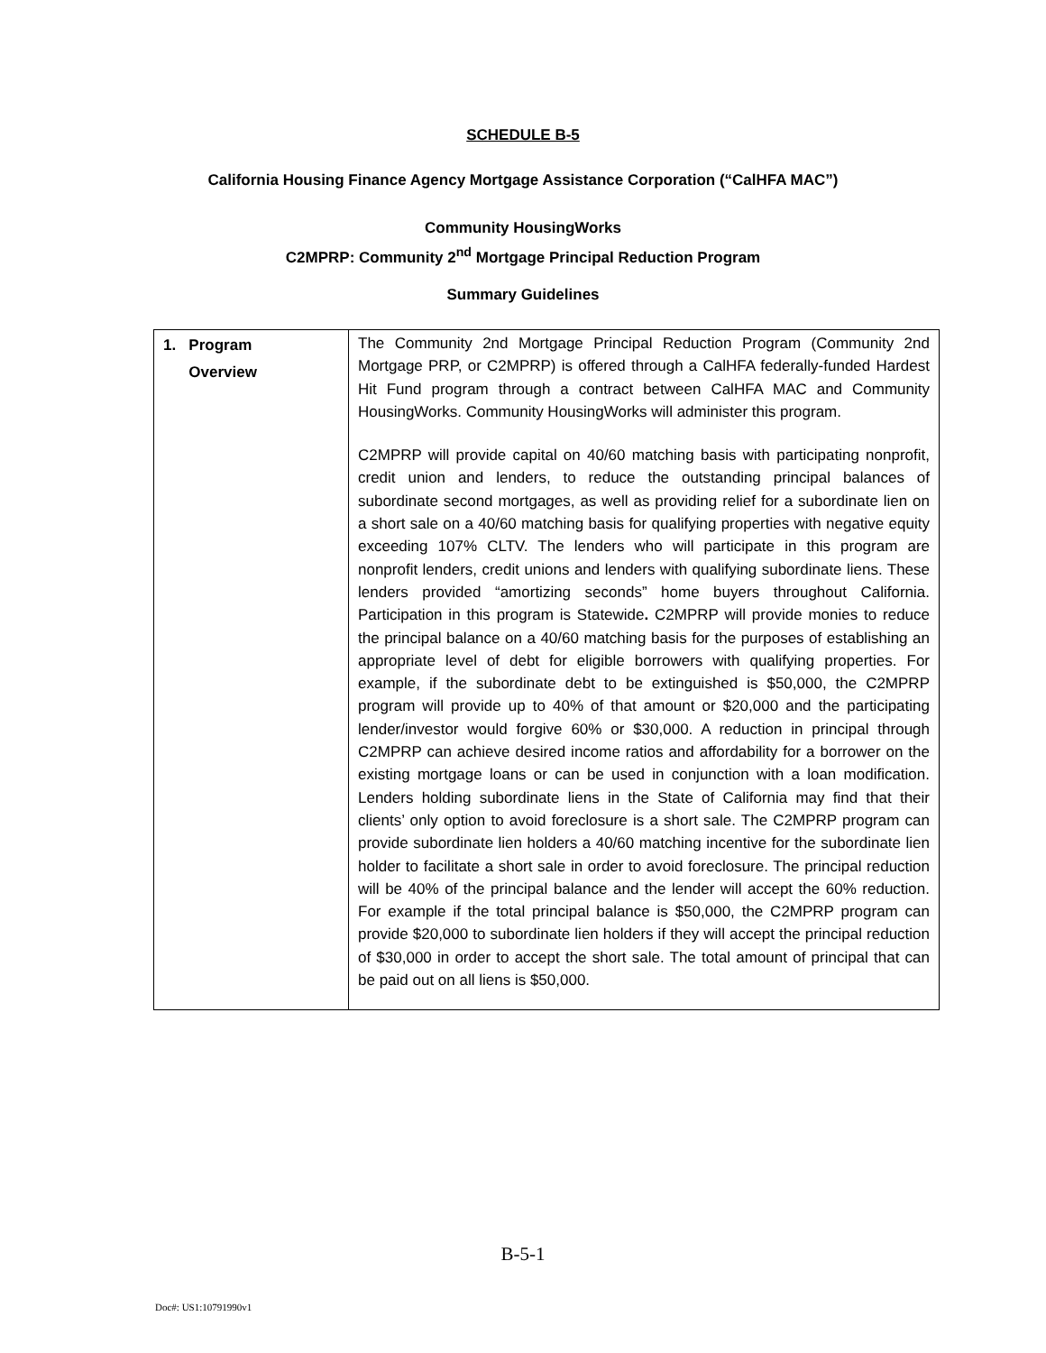SCHEDULE B-5
California Housing Finance Agency Mortgage Assistance Corporation (“CalHFA MAC”)
Community HousingWorks
C2MPRP: Community 2<sup>nd</sup> Mortgage Principal Reduction Program
Summary Guidelines
| 1. Program Overview | The Community 2nd Mortgage Principal Reduction Program (Community 2nd Mortgage PRP, or C2MPRP) is offered through a CalHFA federally-funded Hardest Hit Fund program through a contract between CalHFA MAC and Community HousingWorks. Community HousingWorks will administer this program. C2MPRP will provide capital on 40/60 matching basis with participating nonprofit, credit union and lenders, to reduce the outstanding principal balances of subordinate second mortgages, as well as providing relief for a subordinate lien on a short sale on a 40/60 matching basis for qualifying properties with negative equity exceeding 107% CLTV. The lenders who will participate in this program are nonprofit lenders, credit unions and lenders with qualifying subordinate liens. These lenders provided “amortizing seconds” home buyers throughout California. Participation in this program is Statewide . C2MPRP will provide monies to reduce the principal balance on a 40/60 matching basis for the purposes of establishing an appropriate level of debt for eligible borrowers with qualifying properties. For example, if the subordinate debt to be extinguished is $50,000, the C2MPRP program will provide up to 40% of that amount or $20,000 and the participating lender/investor would forgive 60% or $30,000. A reduction in principal through C2MPRP can achieve desired income ratios and affordability for a borrower on the existing mortgage loans or can be used in conjunction with a loan modification. Lenders holding subordinate liens in the State of California may find that their clients’ only option to avoid foreclosure is a short sale. The C2MPRP program can provide subordinate lien holders a 40/60 matching incentive for the subordinate lien holder to facilitate a short sale in order to avoid foreclosure. The principal reduction will be 40% of the principal balance and the lender will accept the 60% reduction. For example if the total principal balance is $50,000, the C2MPRP program can provide $20,000 to subordinate lien holders if they will accept the principal reduction of $30,000 in order to accept the short sale. The total amount of principal that can be paid out on all liens is $50,000. |
B-5-1
Doc#: US1:10791990v1